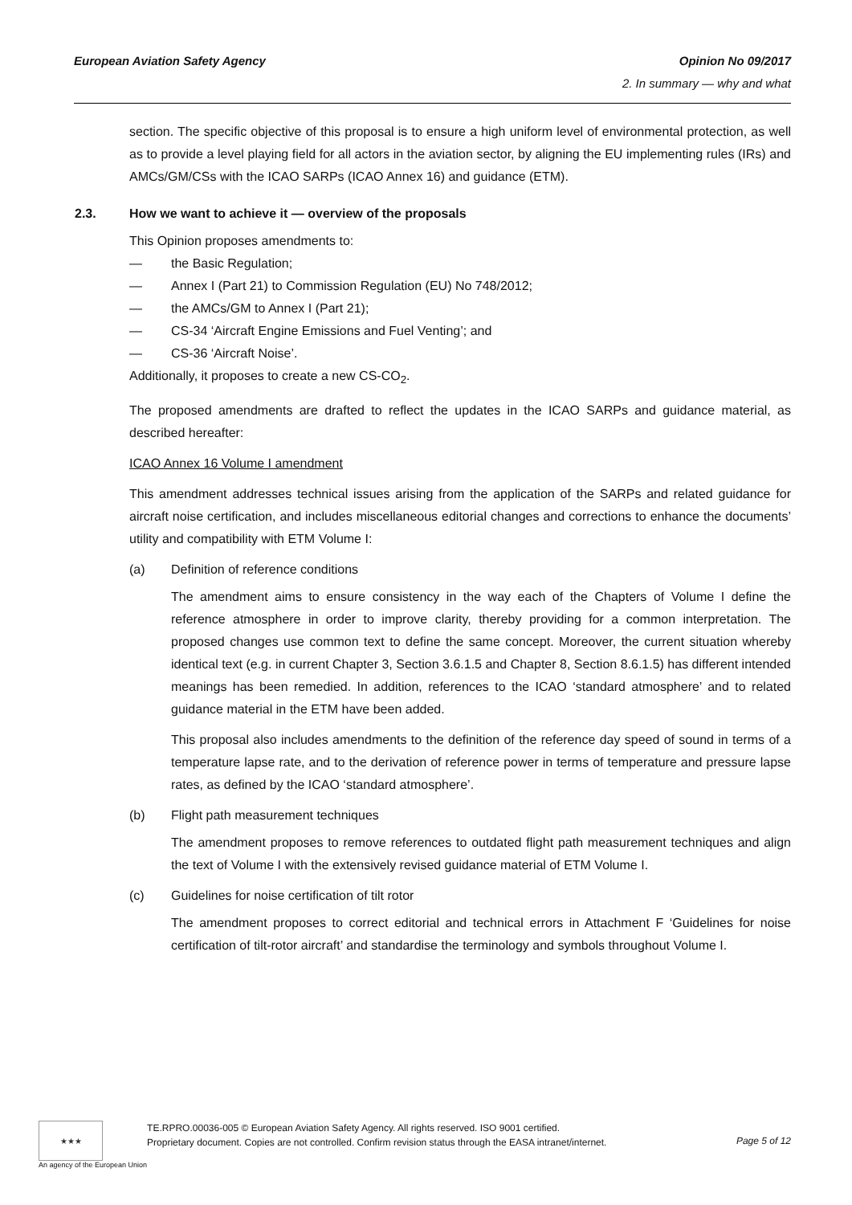European Aviation Safety Agency
Opinion No 09/2017
2. In summary — why and what
section. The specific objective of this proposal is to ensure a high uniform level of environmental protection, as well as to provide a level playing field for all actors in the aviation sector, by aligning the EU implementing rules (IRs) and AMCs/GM/CSs with the ICAO SARPs (ICAO Annex 16) and guidance (ETM).
2.3. How we want to achieve it — overview of the proposals
This Opinion proposes amendments to:
— the Basic Regulation;
— Annex I (Part 21) to Commission Regulation (EU) No 748/2012;
— the AMCs/GM to Annex I (Part 21);
— CS-34 ‘Aircraft Engine Emissions and Fuel Venting’; and
— CS-36 ‘Aircraft Noise’.
Additionally, it proposes to create a new CS-CO<sub>2</sub>.
The proposed amendments are drafted to reflect the updates in the ICAO SARPs and guidance material, as described hereafter:
ICAO Annex 16 Volume I amendment
This amendment addresses technical issues arising from the application of the SARPs and related guidance for aircraft noise certification, and includes miscellaneous editorial changes and corrections to enhance the documents’ utility and compatibility with ETM Volume I:
(a) Definition of reference conditions
The amendment aims to ensure consistency in the way each of the Chapters of Volume I define the reference atmosphere in order to improve clarity, thereby providing for a common interpretation. The proposed changes use common text to define the same concept. Moreover, the current situation whereby identical text (e.g. in current Chapter 3, Section 3.6.1.5 and Chapter 8, Section 8.6.1.5) has different intended meanings has been remedied. In addition, references to the ICAO ‘standard atmosphere’ and to related guidance material in the ETM have been added.
This proposal also includes amendments to the definition of the reference day speed of sound in terms of a temperature lapse rate, and to the derivation of reference power in terms of temperature and pressure lapse rates, as defined by the ICAO ‘standard atmosphere’.
(b) Flight path measurement techniques
The amendment proposes to remove references to outdated flight path measurement techniques and align the text of Volume I with the extensively revised guidance material of ETM Volume I.
(c) Guidelines for noise certification of tilt rotor
The amendment proposes to correct editorial and technical errors in Attachment F ‘Guidelines for noise certification of tilt-rotor aircraft’ and standardise the terminology and symbols throughout Volume I.
★★★
An agency of the European Union
TE.RPRO.00036-005 © European Aviation Safety Agency. All rights reserved. ISO 9001 certified.
Proprietary document. Copies are not controlled. Confirm revision status through the EASA intranet/internet.
Page 5 of 12